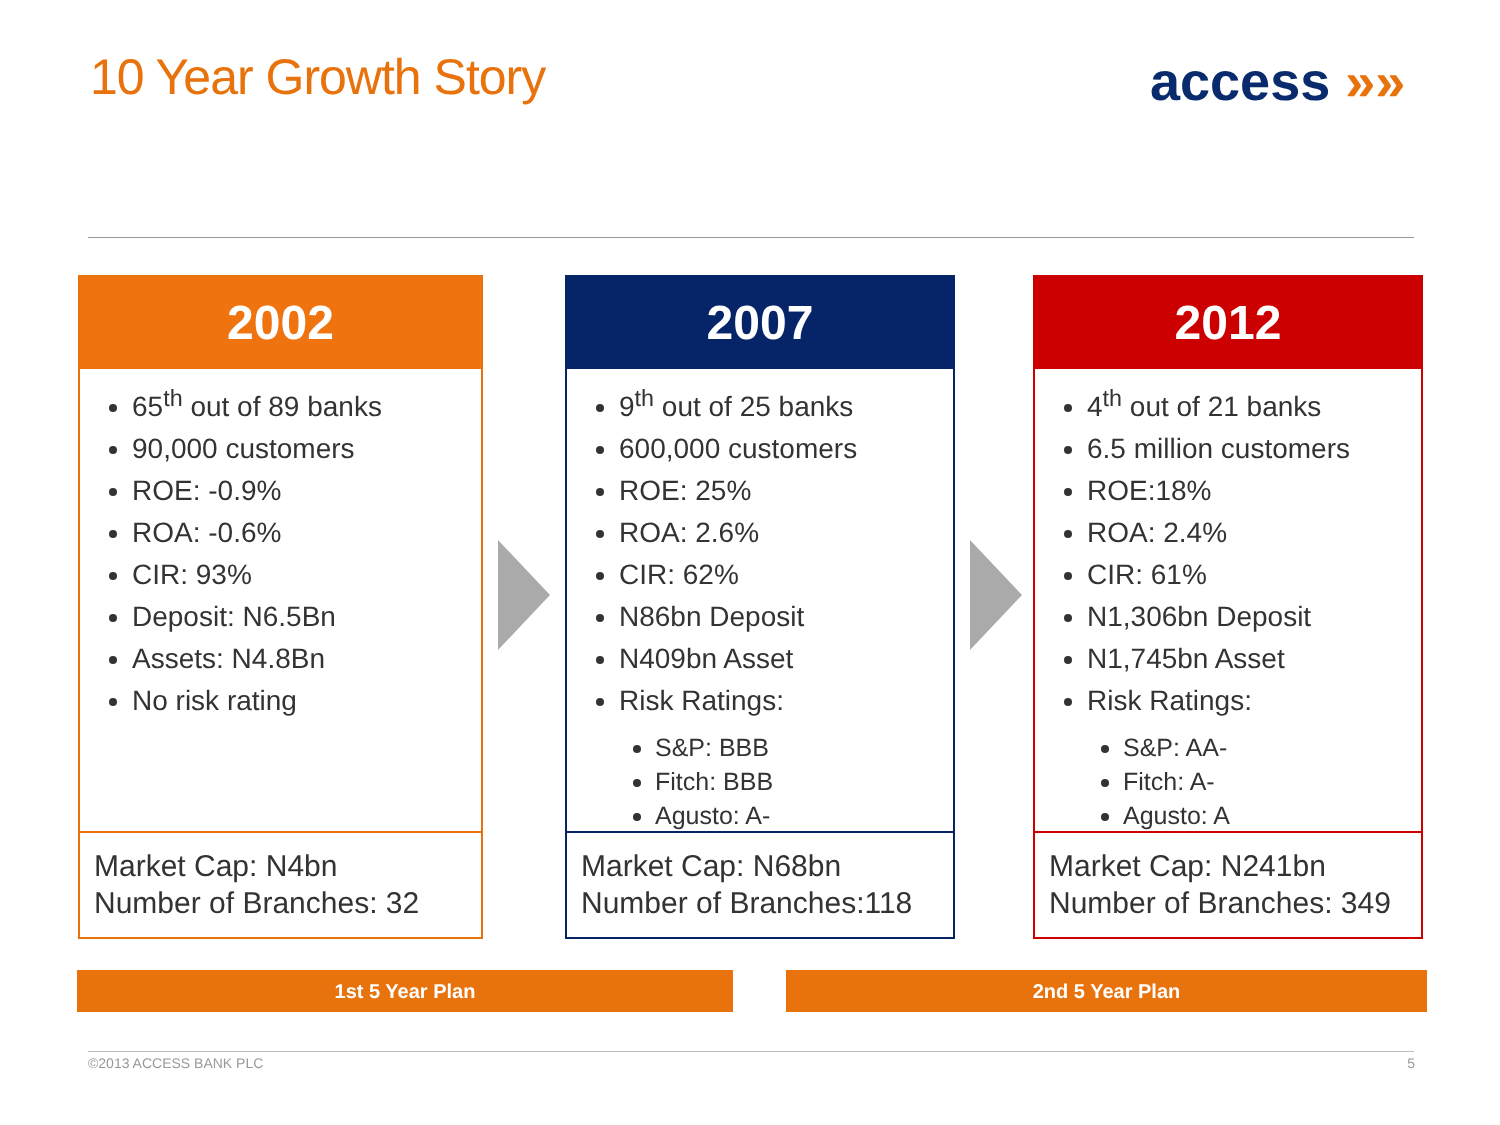10 Year Growth Story access »»
2002
65<sup>th</sup> out of 89 banks
90,000 customers
ROE: -0.9%
ROA: -0.6%
CIR: 93%
Deposit: N6.5Bn
Assets: N4.8Bn
No risk rating
Market Cap: N4bn
Number of Branches: 32
2007
9<sup>th</sup> out of 25 banks
600,000 customers
ROE: 25%
ROA: 2.6%
CIR: 62%
N86bn Deposit
N409bn Asset
Risk Ratings:
S&P: BBB
Fitch: BBB
Agusto: A-
Market Cap: N68bn
Number of Branches:118
2012
4<sup>th</sup> out of 21 banks
6.5 million customers
ROE:18%
ROA: 2.4%
CIR: 61%
N1,306bn Deposit
N1,745bn Asset
Risk Ratings:
S&P: AA-
Fitch: A-
Agusto: A
Market Cap: N241bn
Number of Branches: 349
1st 5 Year Plan 2nd 5 Year Plan
©2013 ACCESS BANK PLC 5